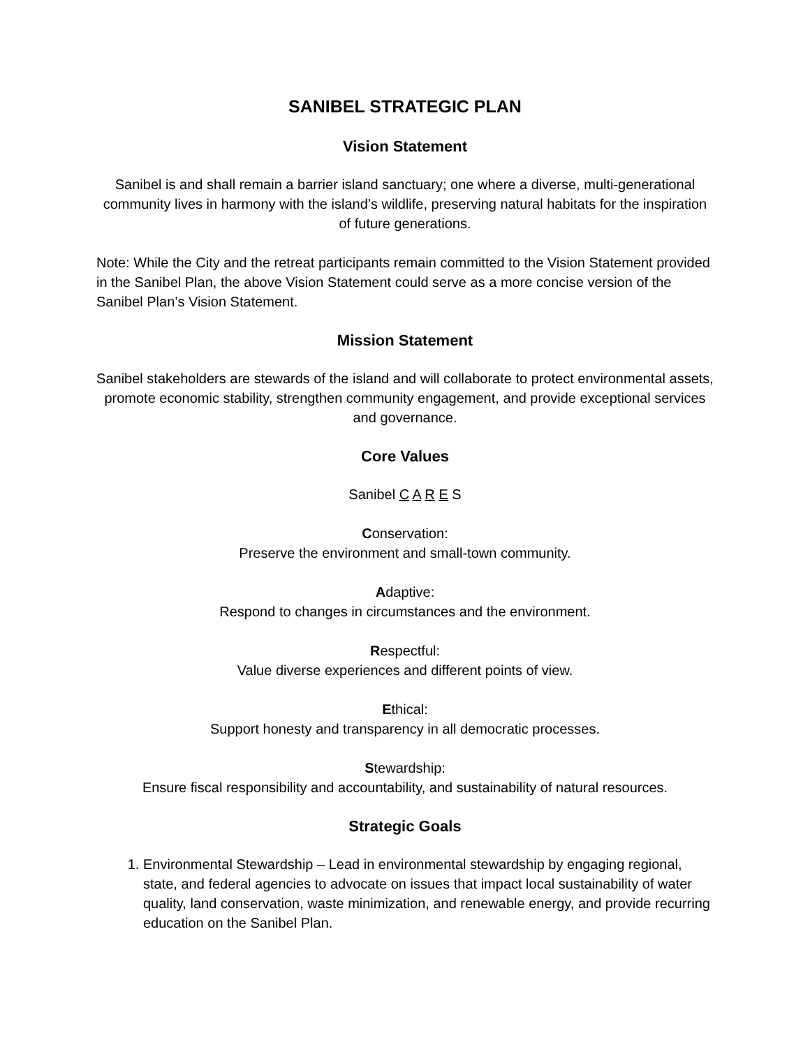SANIBEL STRATEGIC PLAN
Vision Statement
Sanibel is and shall remain a barrier island sanctuary; one where a diverse, multi-generational community lives in harmony with the island’s wildlife, preserving natural habitats for the inspiration of future generations.
Note: While the City and the retreat participants remain committed to the Vision Statement provided in the Sanibel Plan, the above Vision Statement could serve as a more concise version of the Sanibel Plan’s Vision Statement.
Mission Statement
Sanibel stakeholders are stewards of the island and will collaborate to protect environmental assets, promote economic stability, strengthen community engagement, and provide exceptional services and governance.
Core Values
Sanibel C A R E S
Conservation:
Preserve the environment and small-town community.
Adaptive:
Respond to changes in circumstances and the environment.
Respectful:
Value diverse experiences and different points of view.
Ethical:
Support honesty and transparency in all democratic processes.
Stewardship:
Ensure fiscal responsibility and accountability, and sustainability of natural resources.
Strategic Goals
1. Environmental Stewardship – Lead in environmental stewardship by engaging regional, state, and federal agencies to advocate on issues that impact local sustainability of water quality, land conservation, waste minimization, and renewable energy, and provide recurring education on the Sanibel Plan.